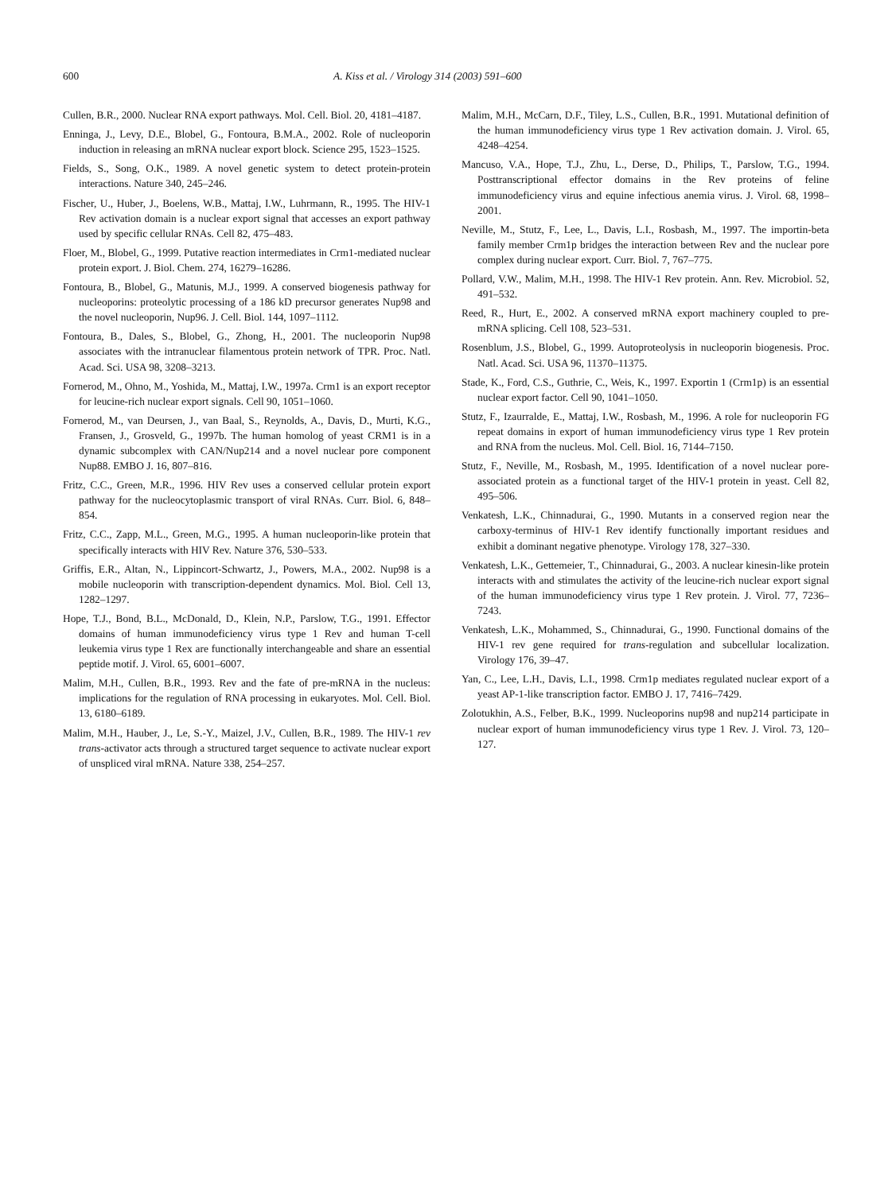600 A. Kiss et al. / Virology 314 (2003) 591–600
Cullen, B.R., 2000. Nuclear RNA export pathways. Mol. Cell. Biol. 20, 4181–4187.
Enninga, J., Levy, D.E., Blobel, G., Fontoura, B.M.A., 2002. Role of nucleoporin induction in releasing an mRNA nuclear export block. Science 295, 1523–1525.
Fields, S., Song, O.K., 1989. A novel genetic system to detect protein-protein interactions. Nature 340, 245–246.
Fischer, U., Huber, J., Boelens, W.B., Mattaj, I.W., Luhrmann, R., 1995. The HIV-1 Rev activation domain is a nuclear export signal that accesses an export pathway used by specific cellular RNAs. Cell 82, 475–483.
Floer, M., Blobel, G., 1999. Putative reaction intermediates in Crm1-mediated nuclear protein export. J. Biol. Chem. 274, 16279–16286.
Fontoura, B., Blobel, G., Matunis, M.J., 1999. A conserved biogenesis pathway for nucleoporins: proteolytic processing of a 186 kD precursor generates Nup98 and the novel nucleoporin, Nup96. J. Cell. Biol. 144, 1097–1112.
Fontoura, B., Dales, S., Blobel, G., Zhong, H., 2001. The nucleoporin Nup98 associates with the intranuclear filamentous protein network of TPR. Proc. Natl. Acad. Sci. USA 98, 3208–3213.
Fornerod, M., Ohno, M., Yoshida, M., Mattaj, I.W., 1997a. Crm1 is an export receptor for leucine-rich nuclear export signals. Cell 90, 1051–1060.
Fornerod, M., van Deursen, J., van Baal, S., Reynolds, A., Davis, D., Murti, K.G., Fransen, J., Grosveld, G., 1997b. The human homolog of yeast CRM1 is in a dynamic subcomplex with CAN/Nup214 and a novel nuclear pore component Nup88. EMBO J. 16, 807–816.
Fritz, C.C., Green, M.R., 1996. HIV Rev uses a conserved cellular protein export pathway for the nucleocytoplasmic transport of viral RNAs. Curr. Biol. 6, 848–854.
Fritz, C.C., Zapp, M.L., Green, M.G., 1995. A human nucleoporin-like protein that specifically interacts with HIV Rev. Nature 376, 530–533.
Griffis, E.R., Altan, N., Lippincort-Schwartz, J., Powers, M.A., 2002. Nup98 is a mobile nucleoporin with transcription-dependent dynamics. Mol. Biol. Cell 13, 1282–1297.
Hope, T.J., Bond, B.L., McDonald, D., Klein, N.P., Parslow, T.G., 1991. Effector domains of human immunodeficiency virus type 1 Rev and human T-cell leukemia virus type 1 Rex are functionally interchangeable and share an essential peptide motif. J. Virol. 65, 6001–6007.
Malim, M.H., Cullen, B.R., 1993. Rev and the fate of pre-mRNA in the nucleus: implications for the regulation of RNA processing in eukaryotes. Mol. Cell. Biol. 13, 6180–6189.
Malim, M.H., Hauber, J., Le, S.-Y., Maizel, J.V., Cullen, B.R., 1989. The HIV-1 rev trans-activator acts through a structured target sequence to activate nuclear export of unspliced viral mRNA. Nature 338, 254–257.
Malim, M.H., McCarn, D.F., Tiley, L.S., Cullen, B.R., 1991. Mutational definition of the human immunodeficiency virus type 1 Rev activation domain. J. Virol. 65, 4248–4254.
Mancuso, V.A., Hope, T.J., Zhu, L., Derse, D., Philips, T., Parslow, T.G., 1994. Posttranscriptional effector domains in the Rev proteins of feline immunodeficiency virus and equine infectious anemia virus. J. Virol. 68, 1998–2001.
Neville, M., Stutz, F., Lee, L., Davis, L.I., Rosbash, M., 1997. The importin-beta family member Crm1p bridges the interaction between Rev and the nuclear pore complex during nuclear export. Curr. Biol. 7, 767–775.
Pollard, V.W., Malim, M.H., 1998. The HIV-1 Rev protein. Ann. Rev. Microbiol. 52, 491–532.
Reed, R., Hurt, E., 2002. A conserved mRNA export machinery coupled to pre-mRNA splicing. Cell 108, 523–531.
Rosenblum, J.S., Blobel, G., 1999. Autoproteolysis in nucleoporin biogenesis. Proc. Natl. Acad. Sci. USA 96, 11370–11375.
Stade, K., Ford, C.S., Guthrie, C., Weis, K., 1997. Exportin 1 (Crm1p) is an essential nuclear export factor. Cell 90, 1041–1050.
Stutz, F., Izaurralde, E., Mattaj, I.W., Rosbash, M., 1996. A role for nucleoporin FG repeat domains in export of human immunodeficiency virus type 1 Rev protein and RNA from the nucleus. Mol. Cell. Biol. 16, 7144–7150.
Stutz, F., Neville, M., Rosbash, M., 1995. Identification of a novel nuclear pore-associated protein as a functional target of the HIV-1 protein in yeast. Cell 82, 495–506.
Venkatesh, L.K., Chinnadurai, G., 1990. Mutants in a conserved region near the carboxy-terminus of HIV-1 Rev identify functionally important residues and exhibit a dominant negative phenotype. Virology 178, 327–330.
Venkatesh, L.K., Gettemeier, T., Chinnadurai, G., 2003. A nuclear kinesin-like protein interacts with and stimulates the activity of the leucine-rich nuclear export signal of the human immunodeficiency virus type 1 Rev protein. J. Virol. 77, 7236–7243.
Venkatesh, L.K., Mohammed, S., Chinnadurai, G., 1990. Functional domains of the HIV-1 rev gene required for trans-regulation and subcellular localization. Virology 176, 39–47.
Yan, C., Lee, L.H., Davis, L.I., 1998. Crm1p mediates regulated nuclear export of a yeast AP-1-like transcription factor. EMBO J. 17, 7416–7429.
Zolotukhin, A.S., Felber, B.K., 1999. Nucleoporins nup98 and nup214 participate in nuclear export of human immunodeficiency virus type 1 Rev. J. Virol. 73, 120–127.